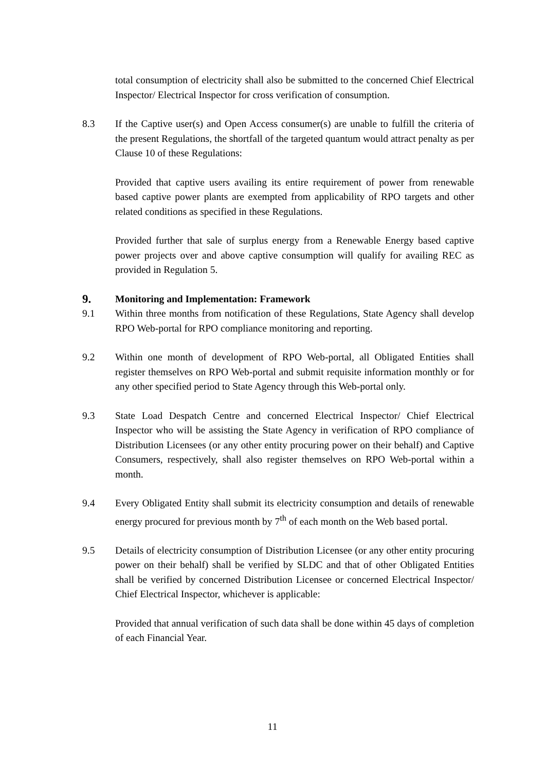total consumption of electricity shall also be submitted to the concerned Chief Electrical Inspector/ Electrical Inspector for cross verification of consumption.
8.3 If the Captive user(s) and Open Access consumer(s) are unable to fulfill the criteria of the present Regulations, the shortfall of the targeted quantum would attract penalty as per Clause 10 of these Regulations:
Provided that captive users availing its entire requirement of power from renewable based captive power plants are exempted from applicability of RPO targets and other related conditions as specified in these Regulations.
Provided further that sale of surplus energy from a Renewable Energy based captive power projects over and above captive consumption will qualify for availing REC as provided in Regulation 5.
9. Monitoring and Implementation: Framework
9.1 Within three months from notification of these Regulations, State Agency shall develop RPO Web-portal for RPO compliance monitoring and reporting.
9.2 Within one month of development of RPO Web-portal, all Obligated Entities shall register themselves on RPO Web-portal and submit requisite information monthly or for any other specified period to State Agency through this Web-portal only.
9.3 State Load Despatch Centre and concerned Electrical Inspector/ Chief Electrical Inspector who will be assisting the State Agency in verification of RPO compliance of Distribution Licensees (or any other entity procuring power on their behalf) and Captive Consumers, respectively, shall also register themselves on RPO Web-portal within a month.
9.4 Every Obligated Entity shall submit its electricity consumption and details of renewable energy procured for previous month by 7<sup>th</sup> of each month on the Web based portal.
9.5 Details of electricity consumption of Distribution Licensee (or any other entity procuring power on their behalf) shall be verified by SLDC and that of other Obligated Entities shall be verified by concerned Distribution Licensee or concerned Electrical Inspector/ Chief Electrical Inspector, whichever is applicable:
Provided that annual verification of such data shall be done within 45 days of completion of each Financial Year.
11